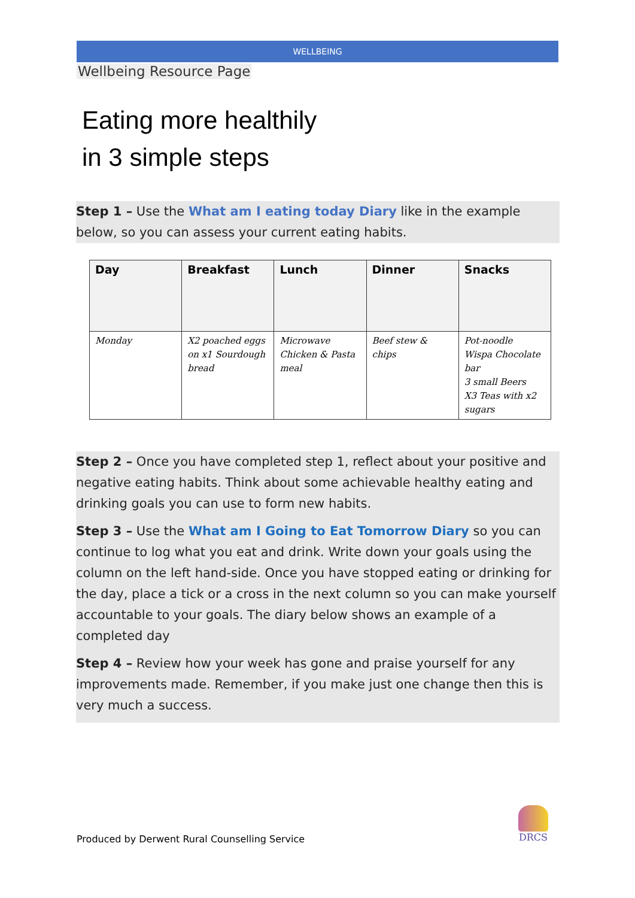WELLBEING
Wellbeing Resource Page
Eating more healthily
in 3 simple steps
Step 1 – Use the What am I eating today Diary like in the example below, so you can assess your current eating habits.
| Day | Breakfast | Lunch | Dinner | Snacks |
| --- | --- | --- | --- | --- |
| Monday | X2 poached eggs on x1 Sourdough bread | Microwave Chicken & Pasta meal | Beef stew & chips | Pot-noodle Wispa Chocolate bar 3 small Beers X3 Teas with x2 sugars |
Step 2 – Once you have completed step 1, reflect about your positive and negative eating habits. Think about some achievable healthy eating and drinking goals you can use to form new habits.
Step 3 – Use the What am I Going to Eat Tomorrow Diary so you can continue to log what you eat and drink. Write down your goals using the column on the left hand-side. Once you have stopped eating or drinking for the day, place a tick or a cross in the next column so you can make yourself accountable to your goals. The diary below shows an example of a completed day
Step 4 – Review how your week has gone and praise yourself for any improvements made. Remember, if you make just one change then this is very much a success.
Produced by Derwent Rural Counselling Service
DRCS